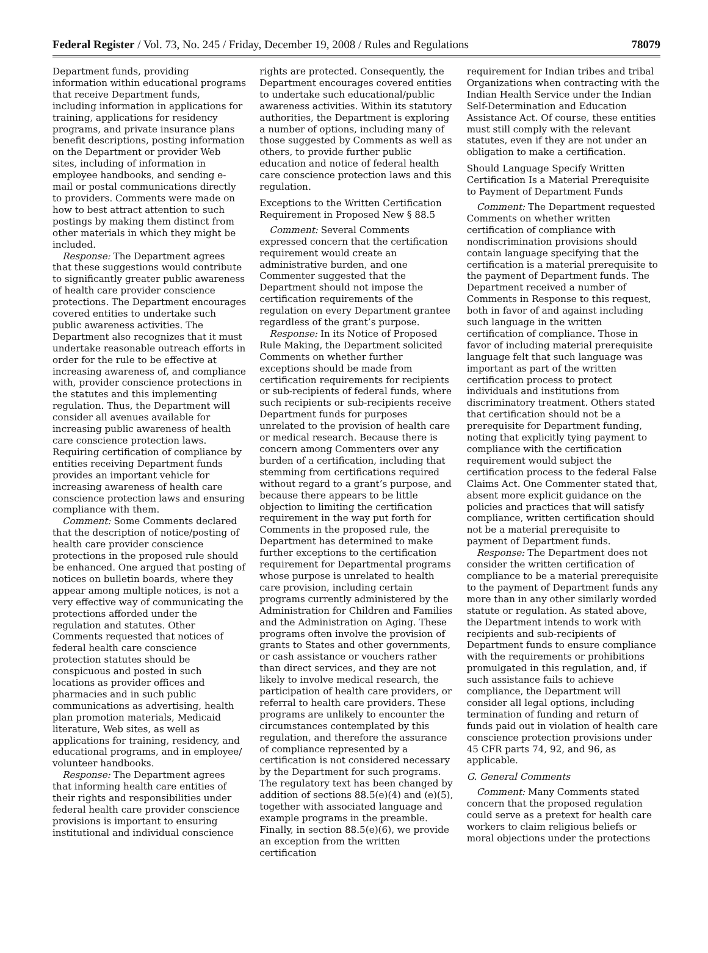Federal Register / Vol. 73, No. 245 / Friday, December 19, 2008 / Rules and Regulations 78079
Department funds, providing information within educational programs that receive Department funds, including information in applications for training, applications for residency programs, and private insurance plans benefit descriptions, posting information on the Department or provider Web sites, including of information in employee handbooks, and sending e-mail or postal communications directly to providers. Comments were made on how to best attract attention to such postings by making them distinct from other materials in which they might be included.
Response: The Department agrees that these suggestions would contribute to significantly greater public awareness of health care provider conscience protections. The Department encourages covered entities to undertake such public awareness activities. The Department also recognizes that it must undertake reasonable outreach efforts in order for the rule to be effective at increasing awareness of, and compliance with, provider conscience protections in the statutes and this implementing regulation. Thus, the Department will consider all avenues available for increasing public awareness of health care conscience protection laws. Requiring certification of compliance by entities receiving Department funds provides an important vehicle for increasing awareness of health care conscience protection laws and ensuring compliance with them.
Comment: Some Comments declared that the description of notice/posting of health care provider conscience protections in the proposed rule should be enhanced. One argued that posting of notices on bulletin boards, where they appear among multiple notices, is not a very effective way of communicating the protections afforded under the regulation and statutes. Other Comments requested that notices of federal health care conscience protection statutes should be conspicuous and posted in such locations as provider offices and pharmacies and in such public communications as advertising, health plan promotion materials, Medicaid literature, Web sites, as well as applications for training, residency, and educational programs, and in employee/ volunteer handbooks.
Response: The Department agrees that informing health care entities of their rights and responsibilities under federal health care provider conscience provisions is important to ensuring institutional and individual conscience
rights are protected. Consequently, the Department encourages covered entities to undertake such educational/public awareness activities. Within its statutory authorities, the Department is exploring a number of options, including many of those suggested by Comments as well as others, to provide further public education and notice of federal health care conscience protection laws and this regulation.
Exceptions to the Written Certification Requirement in Proposed New § 88.5
Comment: Several Comments expressed concern that the certification requirement would create an administrative burden, and one Commenter suggested that the Department should not impose the certification requirements of the regulation on every Department grantee regardless of the grant’s purpose.
Response: In its Notice of Proposed Rule Making, the Department solicited Comments on whether further exceptions should be made from certification requirements for recipients or sub-recipients of federal funds, where such recipients or sub-recipients receive Department funds for purposes unrelated to the provision of health care or medical research. Because there is concern among Commenters over any burden of a certification, including that stemming from certifications required without regard to a grant’s purpose, and because there appears to be little objection to limiting the certification requirement in the way put forth for Comments in the proposed rule, the Department has determined to make further exceptions to the certification requirement for Departmental programs whose purpose is unrelated to health care provision, including certain programs currently administered by the Administration for Children and Families and the Administration on Aging. These programs often involve the provision of grants to States and other governments, or cash assistance or vouchers rather than direct services, and they are not likely to involve medical research, the participation of health care providers, or referral to health care providers. These programs are unlikely to encounter the circumstances contemplated by this regulation, and therefore the assurance of compliance represented by a certification is not considered necessary by the Department for such programs. The regulatory text has been changed by addition of sections 88.5(e)(4) and (e)(5), together with associated language and example programs in the preamble. Finally, in section 88.5(e)(6), we provide an exception from the written certification
requirement for Indian tribes and tribal Organizations when contracting with the Indian Health Service under the Indian Self-Determination and Education Assistance Act. Of course, these entities must still comply with the relevant statutes, even if they are not under an obligation to make a certification.
Should Language Specify Written Certification Is a Material Prerequisite to Payment of Department Funds
Comment: The Department requested Comments on whether written certification of compliance with nondiscrimination provisions should contain language specifying that the certification is a material prerequisite to the payment of Department funds. The Department received a number of Comments in Response to this request, both in favor of and against including such language in the written certification of compliance. Those in favor of including material prerequisite language felt that such language was important as part of the written certification process to protect individuals and institutions from discriminatory treatment. Others stated that certification should not be a prerequisite for Department funding, noting that explicitly tying payment to compliance with the certification requirement would subject the certification process to the federal False Claims Act. One Commenter stated that, absent more explicit guidance on the policies and practices that will satisfy compliance, written certification should not be a material prerequisite to payment of Department funds.
Response: The Department does not consider the written certification of compliance to be a material prerequisite to the payment of Department funds any more than in any other similarly worded statute or regulation. As stated above, the Department intends to work with recipients and sub-recipients of Department funds to ensure compliance with the requirements or prohibitions promulgated in this regulation, and, if such assistance fails to achieve compliance, the Department will consider all legal options, including termination of funding and return of funds paid out in violation of health care conscience protection provisions under 45 CFR parts 74, 92, and 96, as applicable.
G. General Comments
Comment: Many Comments stated concern that the proposed regulation could serve as a pretext for health care workers to claim religious beliefs or moral objections under the protections